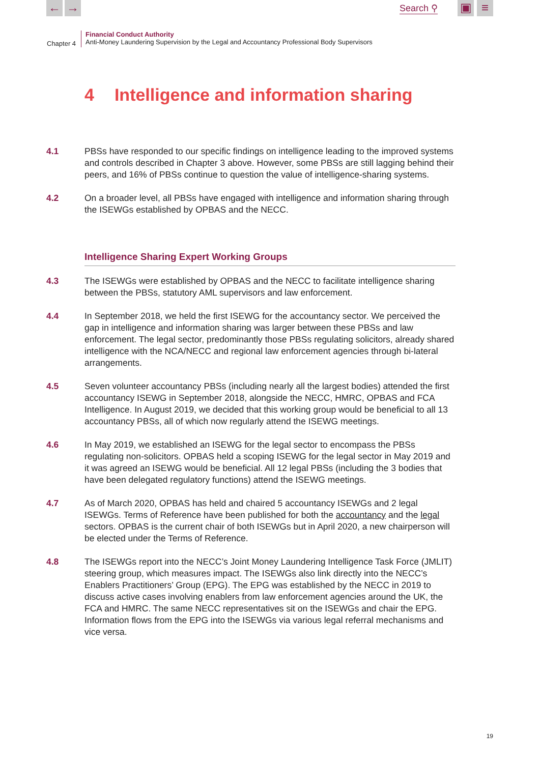← → Search ⚲ ▣ ≡
Chapter 4
Financial Conduct Authority
Anti-Money Laundering Supervision by the Legal and Accountancy Professional Body Supervisors
4 Intelligence and information sharing
4.1 PBSs have responded to our specific findings on intelligence leading to the improved systems and controls described in Chapter 3 above. However, some PBSs are still lagging behind their peers, and 16% of PBSs continue to question the value of intelligence-sharing systems.
4.2 On a broader level, all PBSs have engaged with intelligence and information sharing through the ISEWGs established by OPBAS and the NECC.
Intelligence Sharing Expert Working Groups
4.3 The ISEWGs were established by OPBAS and the NECC to facilitate intelligence sharing between the PBSs, statutory AML supervisors and law enforcement.
4.4 In September 2018, we held the first ISEWG for the accountancy sector. We perceived the gap in intelligence and information sharing was larger between these PBSs and law enforcement. The legal sector, predominantly those PBSs regulating solicitors, already shared intelligence with the NCA/NECC and regional law enforcement agencies through bi-lateral arrangements.
4.5 Seven volunteer accountancy PBSs (including nearly all the largest bodies) attended the first accountancy ISEWG in September 2018, alongside the NECC, HMRC, OPBAS and FCA Intelligence. In August 2019, we decided that this working group would be beneficial to all 13 accountancy PBSs, all of which now regularly attend the ISEWG meetings.
4.6 In May 2019, we established an ISEWG for the legal sector to encompass the PBSs regulating non-solicitors. OPBAS held a scoping ISEWG for the legal sector in May 2019 and it was agreed an ISEWG would be beneficial. All 12 legal PBSs (including the 3 bodies that have been delegated regulatory functions) attend the ISEWG meetings.
4.7 As of March 2020, OPBAS has held and chaired 5 accountancy ISEWGs and 2 legal ISEWGs. Terms of Reference have been published for both the accountancy and the legal sectors. OPBAS is the current chair of both ISEWGs but in April 2020, a new chairperson will be elected under the Terms of Reference.
4.8 The ISEWGs report into the NECC’s Joint Money Laundering Intelligence Task Force (JMLIT) steering group, which measures impact. The ISEWGs also link directly into the NECC’s Enablers Practitioners’ Group (EPG). The EPG was established by the NECC in 2019 to discuss active cases involving enablers from law enforcement agencies around the UK, the FCA and HMRC. The same NECC representatives sit on the ISEWGs and chair the EPG. Information flows from the EPG into the ISEWGs via various legal referral mechanisms and vice versa.
19